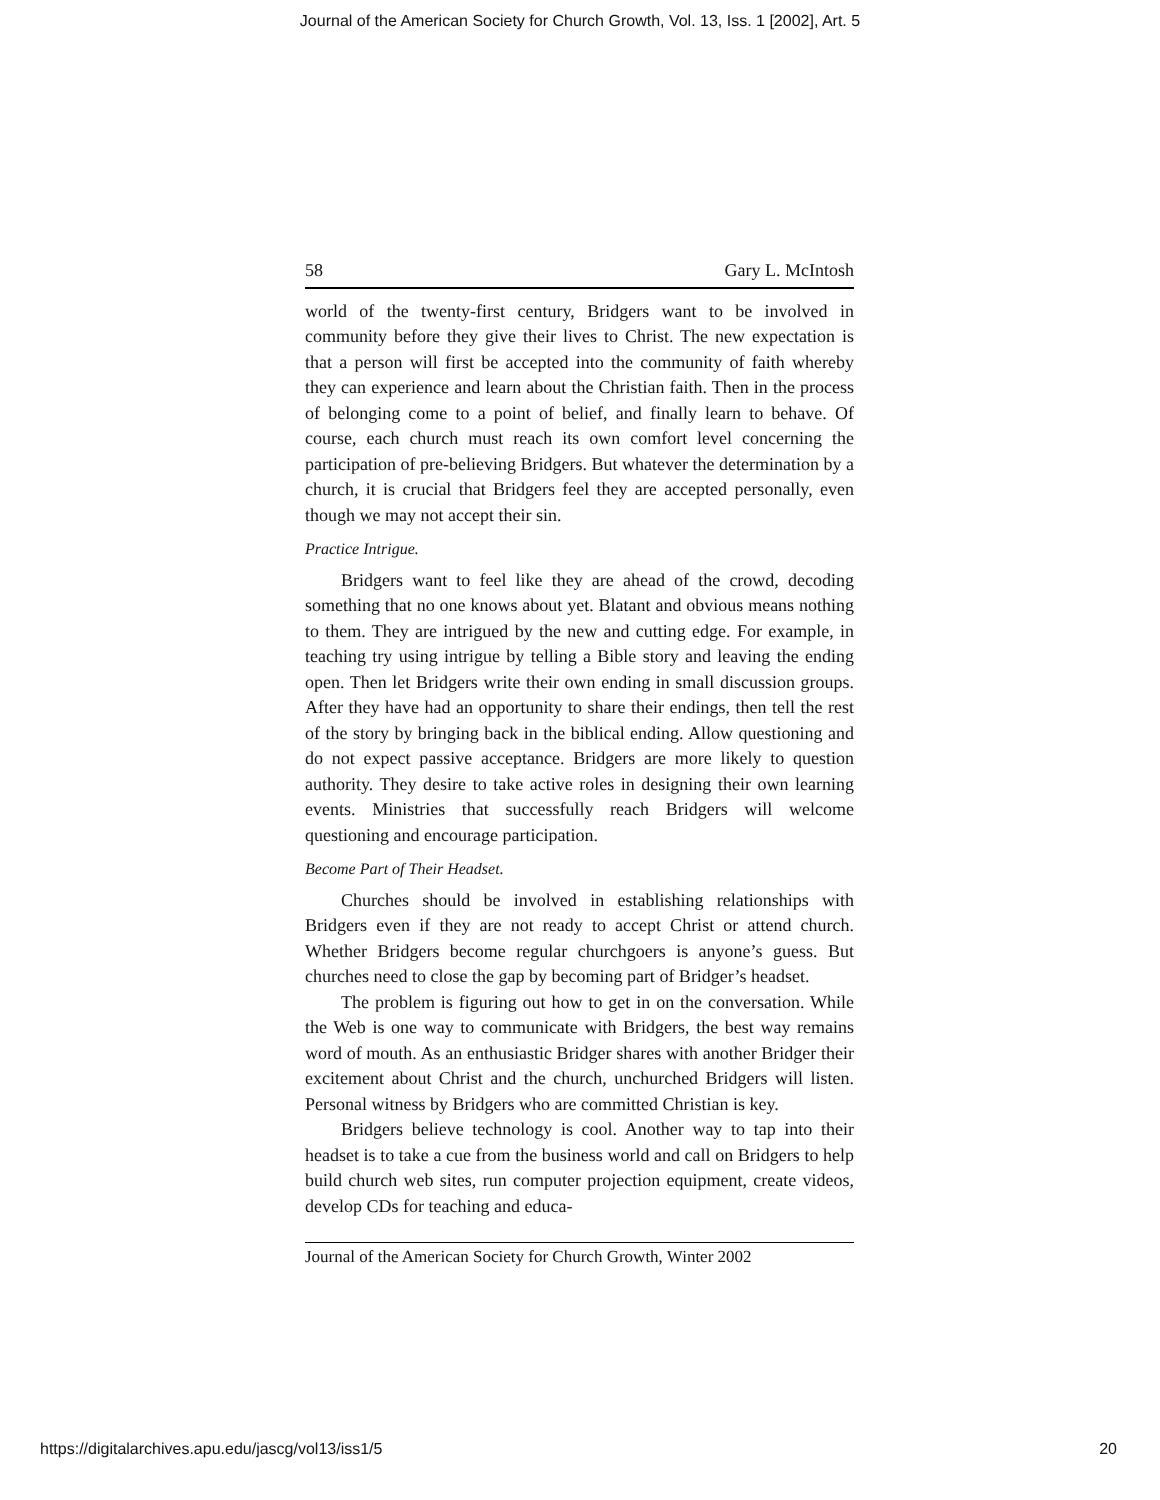Journal of the American Society for Church Growth, Vol. 13, Iss. 1 [2002], Art. 5
58 Gary L. McIntosh
world of the twenty-first century, Bridgers want to be involved in community before they give their lives to Christ. The new expectation is that a person will first be accepted into the community of faith whereby they can experience and learn about the Christian faith. Then in the process of belonging come to a point of belief, and finally learn to behave. Of course, each church must reach its own comfort level concerning the participation of pre-believing Bridgers. But whatever the determination by a church, it is crucial that Bridgers feel they are accepted personally, even though we may not accept their sin.
Practice Intrigue.
Bridgers want to feel like they are ahead of the crowd, decoding something that no one knows about yet. Blatant and obvious means nothing to them. They are intrigued by the new and cutting edge. For example, in teaching try using intrigue by telling a Bible story and leaving the ending open. Then let Bridgers write their own ending in small discussion groups. After they have had an opportunity to share their endings, then tell the rest of the story by bringing back in the biblical ending. Allow questioning and do not expect passive acceptance. Bridgers are more likely to question authority. They desire to take active roles in designing their own learning events. Ministries that successfully reach Bridgers will welcome questioning and encourage participation.
Become Part of Their Headset.
Churches should be involved in establishing relationships with Bridgers even if they are not ready to accept Christ or attend church. Whether Bridgers become regular churchgoers is anyone’s guess. But churches need to close the gap by becoming part of Bridger’s headset.
The problem is figuring out how to get in on the conversation. While the Web is one way to communicate with Bridgers, the best way remains word of mouth. As an enthusiastic Bridger shares with another Bridger their excitement about Christ and the church, unchurched Bridgers will listen. Personal witness by Bridgers who are committed Christian is key.
Bridgers believe technology is cool. Another way to tap into their headset is to take a cue from the business world and call on Bridgers to help build church web sites, run computer projection equipment, create videos, develop CDs for teaching and educa-
Journal of the American Society for Church Growth, Winter 2002
https://digitalarchives.apu.edu/jascg/vol13/iss1/5 20